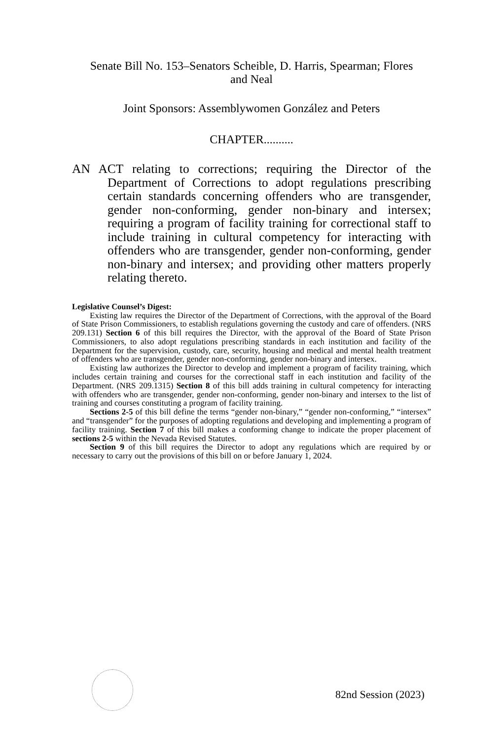Senate Bill No. 153–Senators Scheible, D. Harris, Spearman; Flores
and Neal
Joint Sponsors: Assemblywomen González and Peters
CHAPTER..........
AN ACT relating to corrections; requiring the Director of the Department of Corrections to adopt regulations prescribing certain standards concerning offenders who are transgender, gender non-conforming, gender non-binary and intersex; requiring a program of facility training for correctional staff to include training in cultural competency for interacting with offenders who are transgender, gender non-conforming, gender non-binary and intersex; and providing other matters properly relating thereto.
Legislative Counsel’s Digest:
Existing law requires the Director of the Department of Corrections, with the approval of the Board of State Prison Commissioners, to establish regulations governing the custody and care of offenders. (NRS 209.131) Section 6 of this bill requires the Director, with the approval of the Board of State Prison Commissioners, to also adopt regulations prescribing standards in each institution and facility of the Department for the supervision, custody, care, security, housing and medical and mental health treatment of offenders who are transgender, gender non-conforming, gender non-binary and intersex.
Existing law authorizes the Director to develop and implement a program of facility training, which includes certain training and courses for the correctional staff in each institution and facility of the Department. (NRS 209.1315) Section 8 of this bill adds training in cultural competency for interacting with offenders who are transgender, gender non-conforming, gender non-binary and intersex to the list of training and courses constituting a program of facility training.
Sections 2-5 of this bill define the terms “gender non-binary,” “gender non-conforming,” “intersex” and “transgender” for the purposes of adopting regulations and developing and implementing a program of facility training. Section 7 of this bill makes a conforming change to indicate the proper placement of sections 2-5 within the Nevada Revised Statutes.
Section 9 of this bill requires the Director to adopt any regulations which are required by or necessary to carry out the provisions of this bill on or before January 1, 2024.
82nd Session (2023)